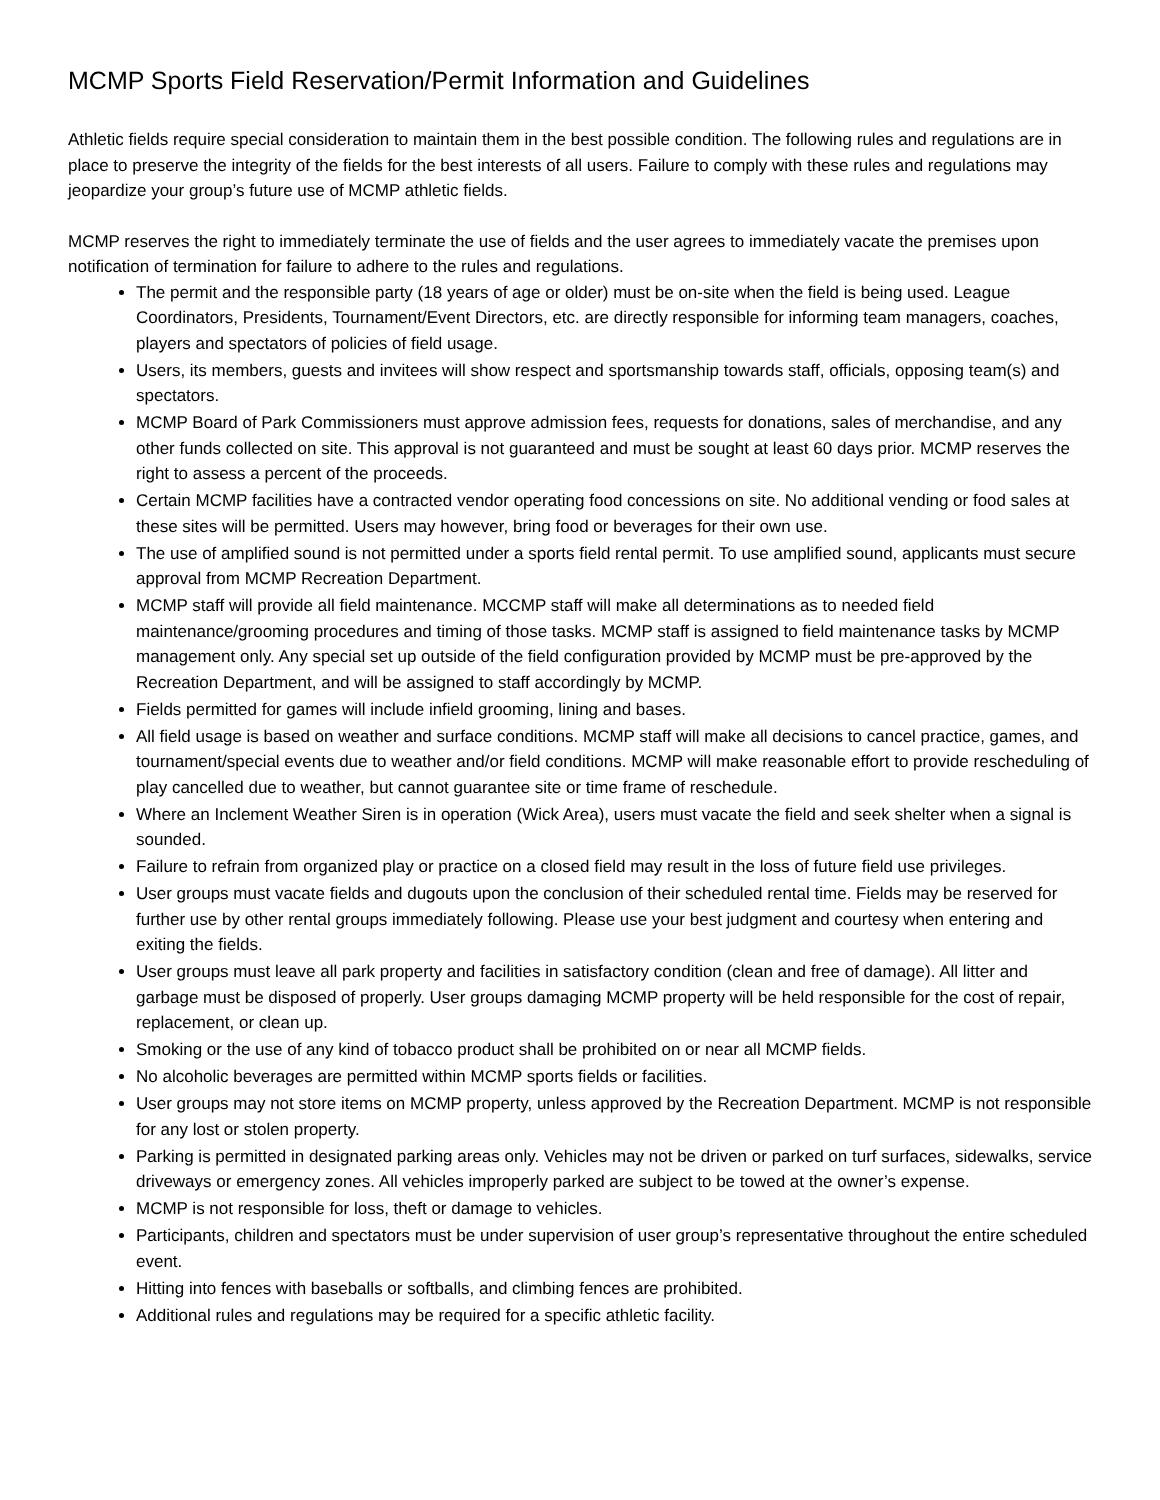MCMP Sports Field Reservation/Permit Information and Guidelines
Athletic fields require special consideration to maintain them in the best possible condition. The following rules and regulations are in place to preserve the integrity of the fields for the best interests of all users. Failure to comply with these rules and regulations may jeopardize your group’s future use of MCMP athletic fields.
MCMP reserves the right to immediately terminate the use of fields and the user agrees to immediately vacate the premises upon notification of termination for failure to adhere to the rules and regulations.
The permit and the responsible party (18 years of age or older) must be on-site when the field is being used. League Coordinators, Presidents, Tournament/Event Directors, etc. are directly responsible for informing team managers, coaches, players and spectators of policies of field usage.
Users, its members, guests and invitees will show respect and sportsmanship towards staff, officials, opposing team(s) and spectators.
MCMP Board of Park Commissioners must approve admission fees, requests for donations, sales of merchandise, and any other funds collected on site. This approval is not guaranteed and must be sought at least 60 days prior. MCMP reserves the right to assess a percent of the proceeds.
Certain MCMP facilities have a contracted vendor operating food concessions on site. No additional vending or food sales at these sites will be permitted. Users may however, bring food or beverages for their own use.
The use of amplified sound is not permitted under a sports field rental permit. To use amplified sound, applicants must secure approval from MCMP Recreation Department.
MCMP staff will provide all field maintenance. MCCMP staff will make all determinations as to needed field maintenance/grooming procedures and timing of those tasks. MCMP staff is assigned to field maintenance tasks by MCMP management only. Any special set up outside of the field configuration provided by MCMP must be pre-approved by the Recreation Department, and will be assigned to staff accordingly by MCMP.
Fields permitted for games will include infield grooming, lining and bases.
All field usage is based on weather and surface conditions. MCMP staff will make all decisions to cancel practice, games, and tournament/special events due to weather and/or field conditions. MCMP will make reasonable effort to provide rescheduling of play cancelled due to weather, but cannot guarantee site or time frame of reschedule.
Where an Inclement Weather Siren is in operation (Wick Area), users must vacate the field and seek shelter when a signal is sounded.
Failure to refrain from organized play or practice on a closed field may result in the loss of future field use privileges.
User groups must vacate fields and dugouts upon the conclusion of their scheduled rental time. Fields may be reserved for further use by other rental groups immediately following. Please use your best judgment and courtesy when entering and exiting the fields.
User groups must leave all park property and facilities in satisfactory condition (clean and free of damage). All litter and garbage must be disposed of properly. User groups damaging MCMP property will be held responsible for the cost of repair, replacement, or clean up.
Smoking or the use of any kind of tobacco product shall be prohibited on or near all MCMP fields.
No alcoholic beverages are permitted within MCMP sports fields or facilities.
User groups may not store items on MCMP property, unless approved by the Recreation Department. MCMP is not responsible for any lost or stolen property.
Parking is permitted in designated parking areas only. Vehicles may not be driven or parked on turf surfaces, sidewalks, service driveways or emergency zones. All vehicles improperly parked are subject to be towed at the owner’s expense.
MCMP is not responsible for loss, theft or damage to vehicles.
Participants, children and spectators must be under supervision of user group’s representative throughout the entire scheduled event.
Hitting into fences with baseballs or softballs, and climbing fences are prohibited.
Additional rules and regulations may be required for a specific athletic facility.